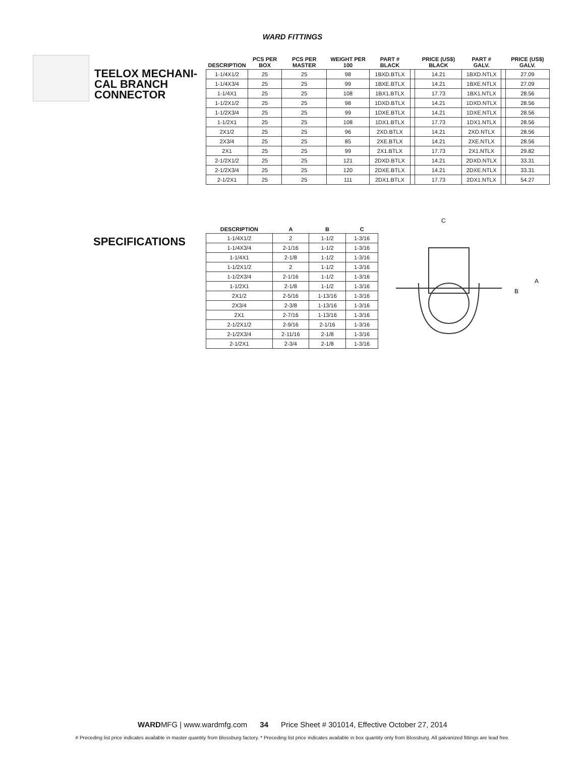WARD FITTINGS
TEELOX MECHANI-
CAL BRANCH
CONNECTOR
| DESCRIPTION | PCS PER BOX | PCS PER MASTER | WEIGHT PER 100 | PART # BLACK | | PRICE (US$) BLACK | PART # GALV. | | PRICE (US$) GALV. |
| --- | --- | --- | --- | --- | --- | --- | --- | --- | --- |
| 1-1/4X1/2 | 25 | 25 | 98 | 1BXD.BTLX | | 14.21 | 1BXD.NTLX | | 27.09 |
| 1-1/4X3/4 | 25 | 25 | 99 | 1BXE.BTLX | | 14.21 | 1BXE.NTLX | | 27.09 |
| 1-1/4X1 | 25 | 25 | 108 | 1BX1.BTLX | | 17.73 | 1BX1.NTLX | | 28.56 |
| 1-1/2X1/2 | 25 | 25 | 98 | 1DXD.BTLX | | 14.21 | 1DXD.NTLX | | 28.56 |
| 1-1/2X3/4 | 25 | 25 | 99 | 1DXE.BTLX | | 14.21 | 1DXE.NTLX | | 28.56 |
| 1-1/2X1 | 25 | 25 | 108 | 1DX1.BTLX | | 17.73 | 1DX1.NTLX | | 28.56 |
| 2X1/2 | 25 | 25 | 96 | 2XD.BTLX | | 14.21 | 2XD.NTLX | | 28.56 |
| 2X3/4 | 25 | 25 | 85 | 2XE.BTLX | | 14.21 | 2XE.NTLX | | 28.56 |
| 2X1 | 25 | 25 | 99 | 2X1.BTLX | | 17.73 | 2X1.NTLX | | 29.82 |
| 2-1/2X1/2 | 25 | 25 | 121 | 2DXD.BTLX | | 14.21 | 2DXD.NTLX | | 33.31 |
| 2-1/2X3/4 | 25 | 25 | 120 | 2DXE.BTLX | | 14.21 | 2DXE.NTLX | | 33.31 |
| 2-1/2X1 | 25 | 25 | 111 | 2DX1.BTLX | | 17.73 | 2DX1.NTLX | | 54.27 |
SPECIFICATIONS
| DESCRIPTION | A | B | C |
| --- | --- | --- | --- |
| 1-1/4X1/2 | 2 | 1-1/2 | 1-3/16 |
| 1-1/4X3/4 | 2-1/16 | 1-1/2 | 1-3/16 |
| 1-1/4X1 | 2-1/8 | 1-1/2 | 1-3/16 |
| 1-1/2X1/2 | 2 | 1-1/2 | 1-3/16 |
| 1-1/2X3/4 | 2-1/16 | 1-1/2 | 1-3/16 |
| 1-1/2X1 | 2-1/8 | 1-1/2 | 1-3/16 |
| 2X1/2 | 2-5/16 | 1-13/16 | 1-3/16 |
| 2X3/4 | 2-3/8 | 1-13/16 | 1-3/16 |
| 2X1 | 2-7/16 | 1-13/16 | 1-3/16 |
| 2-1/2X1/2 | 2-9/16 | 2-1/16 | 1-3/16 |
| 2-1/2X3/4 | 2-11/16 | 2-1/8 | 1-3/16 |
| 2-1/2X1 | 2-3/4 | 2-1/8 | 1-3/16 |
C
B
A
WARDMFG | www.wardmfg.com 34 Price Sheet # 301014, Effective October 27, 2014
# Preceding list price indicates available in master quantity from Blossburg factory. * Preceding list price indicates available in box quantity only from Blossburg. All galvanized fittings are lead free.